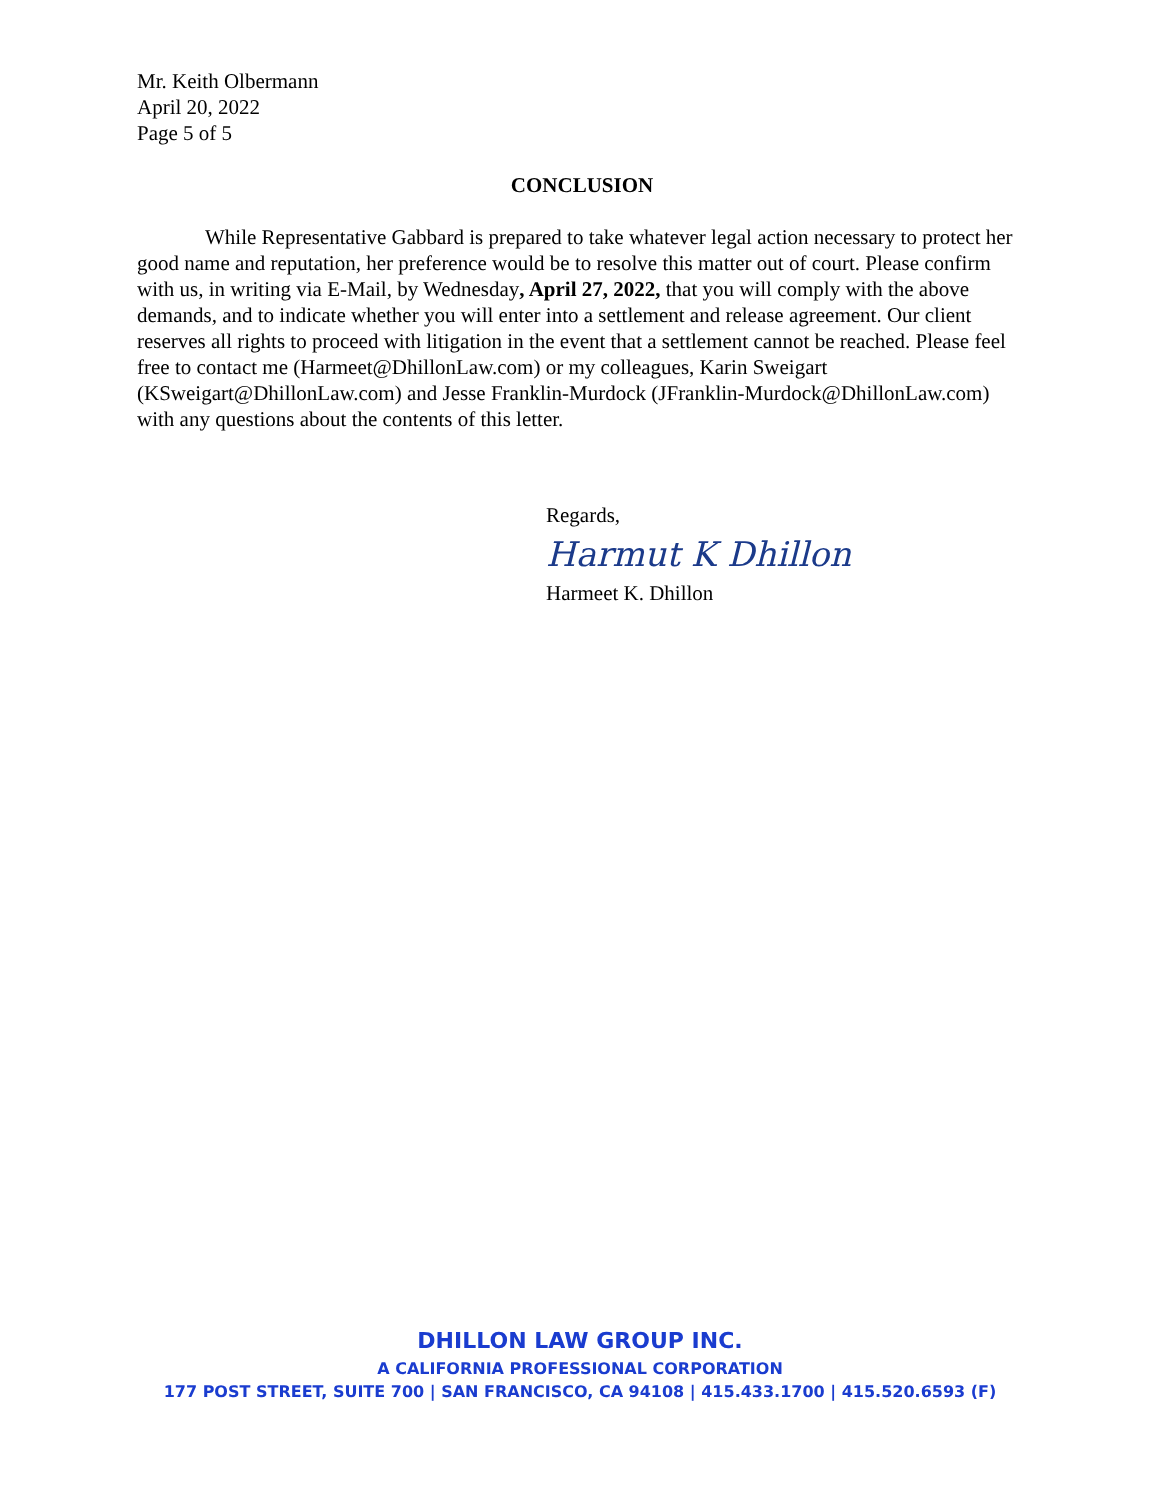Mr. Keith Olbermann
April 20, 2022
Page 5 of 5
CONCLUSION
While Representative Gabbard is prepared to take whatever legal action necessary to protect her good name and reputation, her preference would be to resolve this matter out of court. Please confirm with us, in writing via E-Mail, by Wednesday, April 27, 2022, that you will comply with the above demands, and to indicate whether you will enter into a settlement and release agreement. Our client reserves all rights to proceed with litigation in the event that a settlement cannot be reached. Please feel free to contact me (Harmeet@DhillonLaw.com) or my colleagues, Karin Sweigart (KSweigart@DhillonLaw.com) and Jesse Franklin-Murdock (JFranklin-Murdock@DhillonLaw.com) with any questions about the contents of this letter.
Regards,
Harmut K Dhillon
Harmeet K. Dhillon
DHILLON LAW GROUP INC.
A CALIFORNIA PROFESSIONAL CORPORATION
177 POST STREET, SUITE 700 | SAN FRANCISCO, CA 94108 | 415.433.1700 | 415.520.6593 (F)